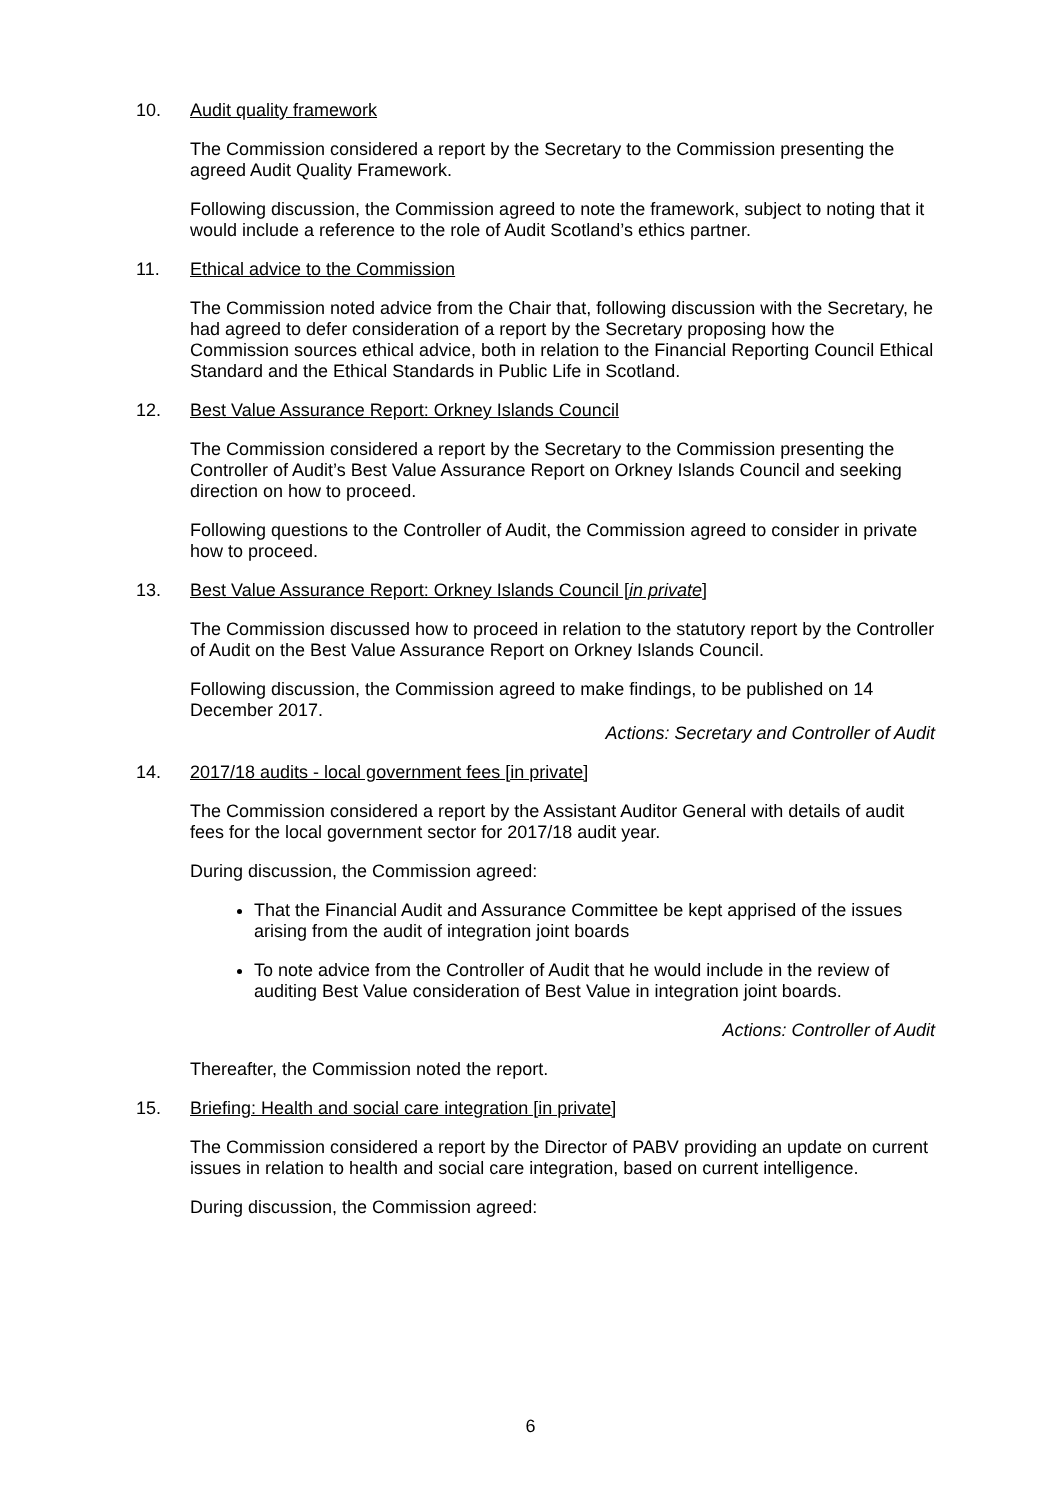10. Audit quality framework
The Commission considered a report by the Secretary to the Commission presenting the agreed Audit Quality Framework.
Following discussion, the Commission agreed to note the framework, subject to noting that it would include a reference to the role of Audit Scotland’s ethics partner.
11. Ethical advice to the Commission
The Commission noted advice from the Chair that, following discussion with the Secretary, he had agreed to defer consideration of a report by the Secretary proposing how the Commission sources ethical advice, both in relation to the Financial Reporting Council Ethical Standard and the Ethical Standards in Public Life in Scotland.
12. Best Value Assurance Report: Orkney Islands Council
The Commission considered a report by the Secretary to the Commission presenting the Controller of Audit’s Best Value Assurance Report on Orkney Islands Council and seeking direction on how to proceed.
Following questions to the Controller of Audit, the Commission agreed to consider in private how to proceed.
13. Best Value Assurance Report: Orkney Islands Council [in private]
The Commission discussed how to proceed in relation to the statutory report by the Controller of Audit on the Best Value Assurance Report on Orkney Islands Council.
Following discussion, the Commission agreed to make findings, to be published on 14 December 2017.
Actions: Secretary and Controller of Audit
14. 2017/18 audits - local government fees [in private]
The Commission considered a report by the Assistant Auditor General with details of audit fees for the local government sector for 2017/18 audit year.
During discussion, the Commission agreed:
That the Financial Audit and Assurance Committee be kept apprised of the issues arising from the audit of integration joint boards
To note advice from the Controller of Audit that he would include in the review of auditing Best Value consideration of Best Value in integration joint boards.
Actions: Controller of Audit
Thereafter, the Commission noted the report.
15. Briefing: Health and social care integration [in private]
The Commission considered a report by the Director of PABV providing an update on current issues in relation to health and social care integration, based on current intelligence.
During discussion, the Commission agreed:
6